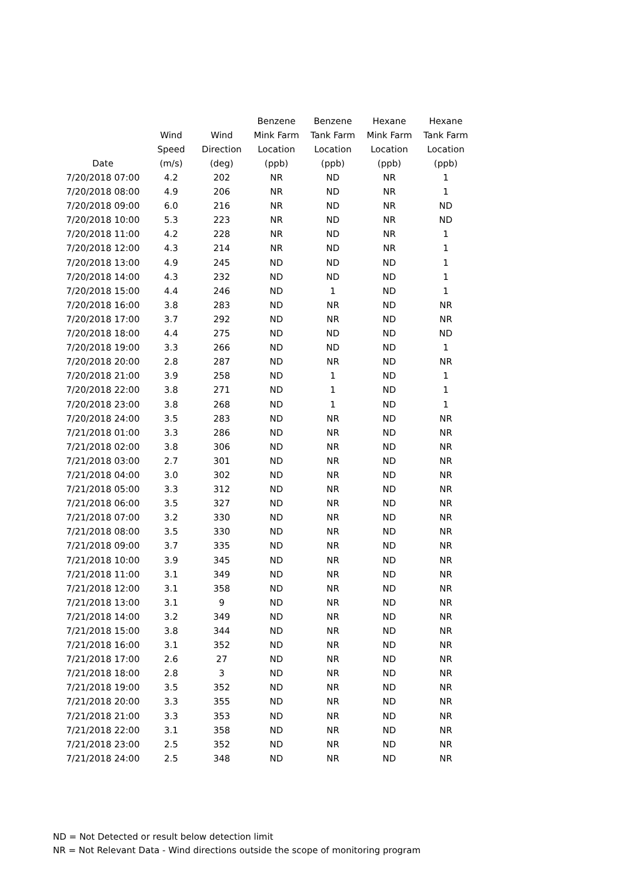| Date | Wind Speed (m/s) | Wind Direction (deg) | Benzene Mink Farm Location (ppb) | Benzene Tank Farm Location (ppb) | Hexane Mink Farm Location (ppb) | Hexane Tank Farm Location (ppb) |
| --- | --- | --- | --- | --- | --- | --- |
| 7/20/2018 07:00 | 4.2 | 202 | NR | ND | NR | 1 |
| 7/20/2018 08:00 | 4.9 | 206 | NR | ND | NR | 1 |
| 7/20/2018 09:00 | 6.0 | 216 | NR | ND | NR | ND |
| 7/20/2018 10:00 | 5.3 | 223 | NR | ND | NR | ND |
| 7/20/2018 11:00 | 4.2 | 228 | NR | ND | NR | 1 |
| 7/20/2018 12:00 | 4.3 | 214 | NR | ND | NR | 1 |
| 7/20/2018 13:00 | 4.9 | 245 | ND | ND | ND | 1 |
| 7/20/2018 14:00 | 4.3 | 232 | ND | ND | ND | 1 |
| 7/20/2018 15:00 | 4.4 | 246 | ND | 1 | ND | 1 |
| 7/20/2018 16:00 | 3.8 | 283 | ND | NR | ND | NR |
| 7/20/2018 17:00 | 3.7 | 292 | ND | NR | ND | NR |
| 7/20/2018 18:00 | 4.4 | 275 | ND | ND | ND | ND |
| 7/20/2018 19:00 | 3.3 | 266 | ND | ND | ND | 1 |
| 7/20/2018 20:00 | 2.8 | 287 | ND | NR | ND | NR |
| 7/20/2018 21:00 | 3.9 | 258 | ND | 1 | ND | 1 |
| 7/20/2018 22:00 | 3.8 | 271 | ND | 1 | ND | 1 |
| 7/20/2018 23:00 | 3.8 | 268 | ND | 1 | ND | 1 |
| 7/20/2018 24:00 | 3.5 | 283 | ND | NR | ND | NR |
| 7/21/2018 01:00 | 3.3 | 286 | ND | NR | ND | NR |
| 7/21/2018 02:00 | 3.8 | 306 | ND | NR | ND | NR |
| 7/21/2018 03:00 | 2.7 | 301 | ND | NR | ND | NR |
| 7/21/2018 04:00 | 3.0 | 302 | ND | NR | ND | NR |
| 7/21/2018 05:00 | 3.3 | 312 | ND | NR | ND | NR |
| 7/21/2018 06:00 | 3.5 | 327 | ND | NR | ND | NR |
| 7/21/2018 07:00 | 3.2 | 330 | ND | NR | ND | NR |
| 7/21/2018 08:00 | 3.5 | 330 | ND | NR | ND | NR |
| 7/21/2018 09:00 | 3.7 | 335 | ND | NR | ND | NR |
| 7/21/2018 10:00 | 3.9 | 345 | ND | NR | ND | NR |
| 7/21/2018 11:00 | 3.1 | 349 | ND | NR | ND | NR |
| 7/21/2018 12:00 | 3.1 | 358 | ND | NR | ND | NR |
| 7/21/2018 13:00 | 3.1 | 9 | ND | NR | ND | NR |
| 7/21/2018 14:00 | 3.2 | 349 | ND | NR | ND | NR |
| 7/21/2018 15:00 | 3.8 | 344 | ND | NR | ND | NR |
| 7/21/2018 16:00 | 3.1 | 352 | ND | NR | ND | NR |
| 7/21/2018 17:00 | 2.6 | 27 | ND | NR | ND | NR |
| 7/21/2018 18:00 | 2.8 | 3 | ND | NR | ND | NR |
| 7/21/2018 19:00 | 3.5 | 352 | ND | NR | ND | NR |
| 7/21/2018 20:00 | 3.3 | 355 | ND | NR | ND | NR |
| 7/21/2018 21:00 | 3.3 | 353 | ND | NR | ND | NR |
| 7/21/2018 22:00 | 3.1 | 358 | ND | NR | ND | NR |
| 7/21/2018 23:00 | 2.5 | 352 | ND | NR | ND | NR |
| 7/21/2018 24:00 | 2.5 | 348 | ND | NR | ND | NR |
ND = Not Detected or result below detection limit
NR = Not Relevant Data - Wind directions outside the scope of monitoring program